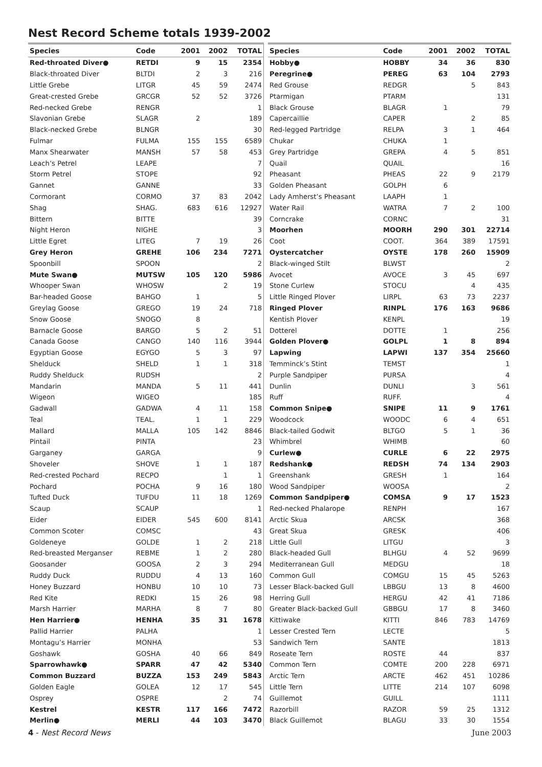Nest Record Scheme totals 1939-2002
| Species | Code | 2001 | 2002 | TOTAL |
| --- | --- | --- | --- | --- |
| Red-throated Diver● | RETDI | 9 | 15 | 2354 |
| Black-throated Diver | BLTDI | 2 | 3 | 216 |
| Little Grebe | LITGR | 45 | 59 | 2474 |
| Great-crested Grebe | GRCGR | 52 | 52 | 3726 |
| Red-necked Grebe | RENGR | | | 1 |
| Slavonian Grebe | SLAGR | 2 | | 189 |
| Black-necked Grebe | BLNGR | | | 30 |
| Fulmar | FULMA | 155 | 155 | 6589 |
| Manx Shearwater | MANSH | 57 | 58 | 453 |
| Leach’s Petrel | LEAPE | | | 7 |
| Storm Petrel | STOPE | | | 92 |
| Gannet | GANNE | | | 33 |
| Cormorant | CORMO | 37 | 83 | 2042 |
| Shag | SHAG. | 683 | 616 | 12927 |
| Bittern | BITTE | | | 39 |
| Night Heron | NIGHE | | | 3 |
| Little Egret | LITEG | 7 | 19 | 26 |
| Grey Heron | GREHE | 106 | 234 | 7271 |
| Spoonbill | SPOON | | | 2 |
| Mute Swan● | MUTSW | 105 | 120 | 5986 |
| Whooper Swan | WHOSW | | 2 | 19 |
| Bar-headed Goose | BAHGO | 1 | | 5 |
| Greylag Goose | GREGO | 19 | 24 | 718 |
| Snow Goose | SNOGO | 8 | | |
| Barnacle Goose | BARGO | 5 | 2 | 51 |
| Canada Goose | CANGO | 140 | 116 | 3944 |
| Egyptian Goose | EGYGO | 5 | 3 | 97 |
| Shelduck | SHELD | 1 | 1 | 318 |
| Ruddy Shelduck | RUDSH | | | 2 |
| Mandarin | MANDA | 5 | 11 | 441 |
| Wigeon | WIGEO | | | 185 |
| Gadwall | GADWA | 4 | 11 | 158 |
| Teal | TEAL. | 1 | 1 | 229 |
| Mallard | MALLA | 105 | 142 | 8846 |
| Pintail | PINTA | | | 23 |
| Garganey | GARGA | | | 9 |
| Shoveler | SHOVE | 1 | 1 | 187 |
| Red-crested Pochard | RECPO | | 1 | 1 |
| Pochard | POCHA | 9 | 16 | 180 |
| Tufted Duck | TUFDU | 11 | 18 | 1269 |
| Scaup | SCAUP | | | 1 |
| Eider | EIDER | 545 | 600 | 8141 |
| Common Scoter | COMSC | | | 43 |
| Goldeneye | GOLDE | 1 | 2 | 218 |
| Red-breasted Merganser | REBME | 1 | 2 | 280 |
| Goosander | GOOSA | 2 | 3 | 294 |
| Ruddy Duck | RUDDU | 4 | 13 | 160 |
| Honey Buzzard | HONBU | 10 | 10 | 73 |
| Red Kite | REDKI | 15 | 26 | 98 |
| Marsh Harrier | MARHA | 8 | 7 | 80 |
| Hen Harrier● | HENHA | 35 | 31 | 1678 |
| Pallid Harrier | PALHA | | | 1 |
| Montagu’s Harrier | MONHA | | | 53 |
| Goshawk | GOSHA | 40 | 66 | 849 |
| Sparrowhawk● | SPARR | 47 | 42 | 5340 |
| Common Buzzard | BUZZA | 153 | 249 | 5843 |
| Golden Eagle | GOLEA | 12 | 17 | 545 |
| Osprey | OSPRE | | 2 | 74 |
| Kestrel | KESTR | 117 | 166 | 7472 |
| Merlin● | MERLI | 44 | 103 | 3470 |
| Species | Code | 2001 | 2002 | TOTAL |
| --- | --- | --- | --- | --- |
| Hobby● | HOBBY | 34 | 36 | 830 |
| Peregrine● | PEREG | 63 | 104 | 2793 |
| Red Grouse | REDGR | | 5 | 843 |
| Ptarmigan | PTARM | | | 131 |
| Black Grouse | BLAGR | 1 | | 79 |
| Capercaillie | CAPER | | 2 | 85 |
| Red-legged Partridge | RELPA | 3 | 1 | 464 |
| Chukar | CHUKA | 1 | | |
| Grey Partridge | GREPA | 4 | 5 | 851 |
| Quail | QUAIL | | | 16 |
| Pheasant | PHEAS | 22 | 9 | 2179 |
| Golden Pheasant | GOLPH | 6 | | |
| Lady Amherst’s Pheasant | LAAPH | 1 | | |
| Water Rail | WATRA | 7 | 2 | 100 |
| Corncrake | CORNC | | | 31 |
| Moorhen | MOORH | 290 | 301 | 22714 |
| Coot | COOT. | 364 | 389 | 17591 |
| Oystercatcher | OYSTE | 178 | 260 | 15909 |
| Black-winged Stilt | BLWST | | | 2 |
| Avocet | AVOCE | 3 | 45 | 697 |
| Stone Curlew | STOCU | | 4 | 435 |
| Little Ringed Plover | LIRPL | 63 | 73 | 2237 |
| Ringed Plover | RINPL | 176 | 163 | 9686 |
| Kentish Plover | KENPL | | | 19 |
| Dotterel | DOTTE | 1 | | 256 |
| Golden Plover● | GOLPL | 1 | 8 | 894 |
| Lapwing | LAPWI | 137 | 354 | 25660 |
| Temminck’s Stint | TEMST | | | 1 |
| Purple Sandpiper | PURSA | | | 4 |
| Dunlin | DUNLI | | 3 | 561 |
| Ruff | RUFF. | | | 4 |
| Common Snipe● | SNIPE | 11 | 9 | 1761 |
| Woodcock | WOODC | 6 | 4 | 651 |
| Black-tailed Godwit | BLTGO | 5 | 1 | 36 |
| Whimbrel | WHIMB | | | 60 |
| Curlew● | CURLE | 6 | 22 | 2975 |
| Redshank● | REDSH | 74 | 134 | 2903 |
| Greenshank | GRESH | 1 | | 164 |
| Wood Sandpiper | WOOSA | | | 2 |
| Common Sandpiper● | COMSA | 9 | 17 | 1523 |
| Red-necked Phalarope | RENPH | | | 167 |
| Arctic Skua | ARCSK | | | 368 |
| Great Skua | GRESK | | | 406 |
| Little Gull | LITGU | | | 3 |
| Black-headed Gull | BLHGU | 4 | 52 | 9699 |
| Mediterranean Gull | MEDGU | | | 18 |
| Common Gull | COMGU | 15 | 45 | 5263 |
| Lesser Black-backed Gull | LBBGU | 13 | 8 | 4600 |
| Herring Gull | HERGU | 42 | 41 | 7186 |
| Greater Black-backed Gull | GBBGU | 17 | 8 | 3460 |
| Kittiwake | KITTI | 846 | 783 | 14769 |
| Lesser Crested Tern | LECTE | | | 5 |
| Sandwich Tern | SANTE | | | 1813 |
| Roseate Tern | ROSTE | 44 | | 837 |
| Common Tern | COMTE | 200 | 228 | 6971 |
| Arctic Tern | ARCTE | 462 | 451 | 10286 |
| Little Tern | LITTE | 214 | 107 | 6098 |
| Guillemot | GUILL | | | 1111 |
| Razorbill | RAZOR | 59 | 25 | 1312 |
| Black Guillemot | BLAGU | 33 | 30 | 1554 |
4 - Nest Record News June 2003